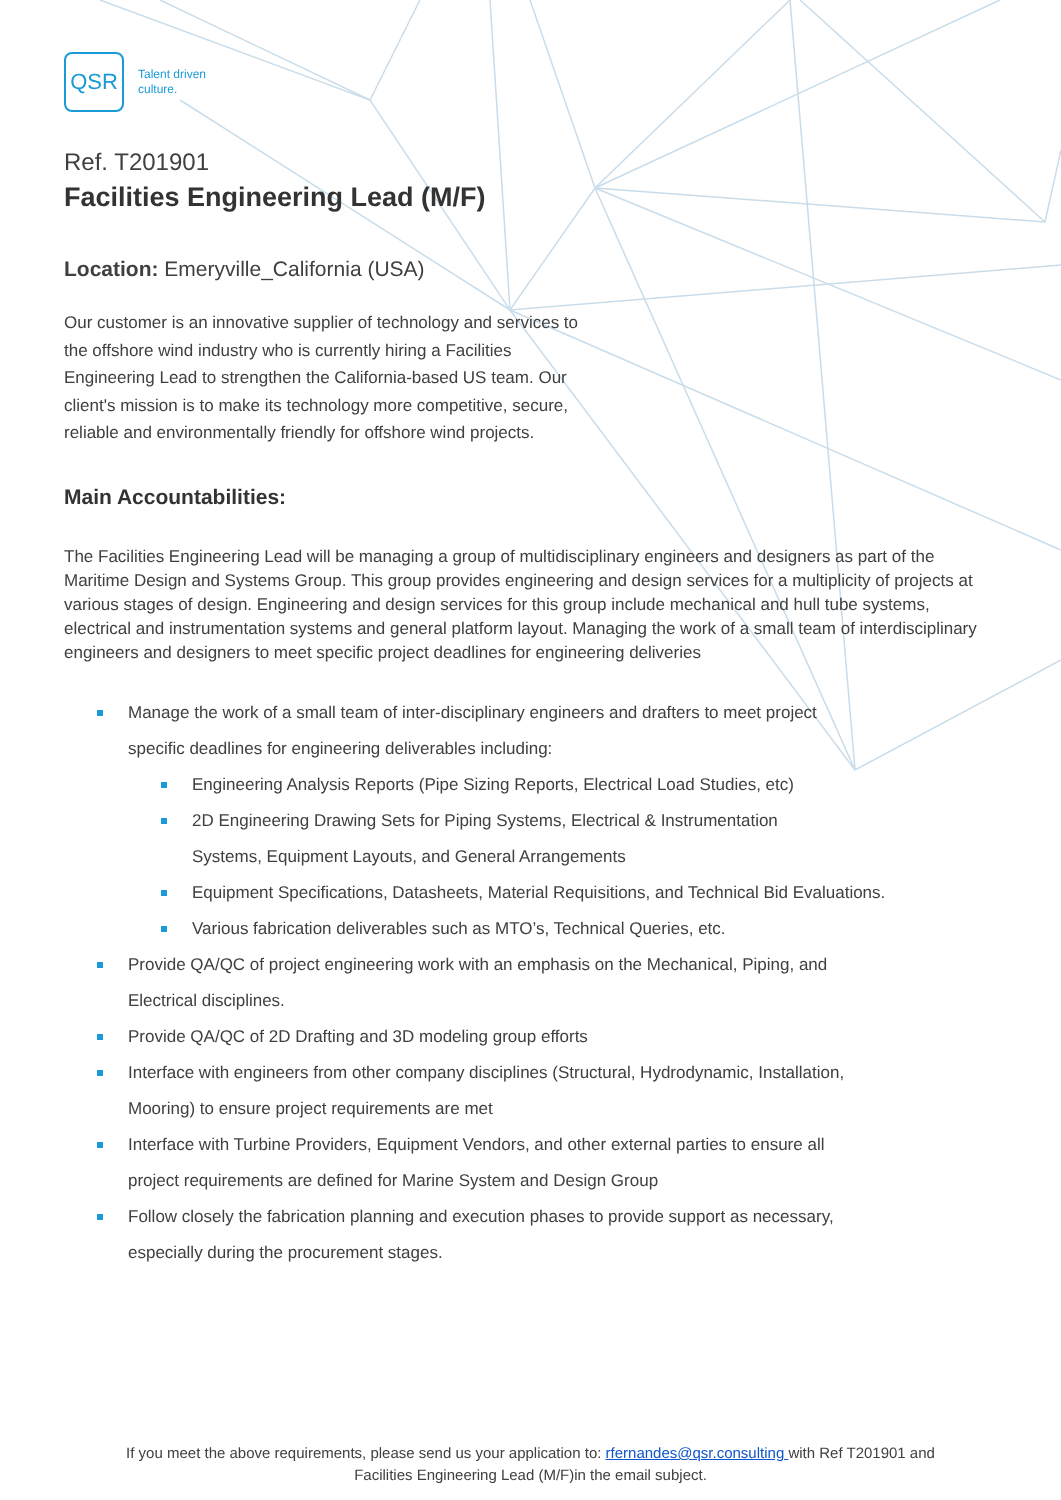QSR
Talent driven
culture.
Ref. T201901
Facilities Engineering Lead (M/F)
Location: Emeryville_California (USA)
Our customer is an innovative supplier of technology and services to the offshore wind industry who is currently hiring a Facilities Engineering Lead to strengthen the California-based US team. Our client's mission is to make its technology more competitive, secure, reliable and environmentally friendly for offshore wind projects.
Main Accountabilities:
The Facilities Engineering Lead will be managing a group of multidisciplinary engineers and designers as part of the Maritime Design and Systems Group. This group provides engineering and design services for a multiplicity of projects at various stages of design. Engineering and design services for this group include mechanical and hull tube systems, electrical and instrumentation systems and general platform layout. Managing the work of a small team of interdisciplinary engineers and designers to meet specific project deadlines for engineering deliveries
Manage the work of a small team of inter-disciplinary engineers and drafters to meet project specific deadlines for engineering deliverables including:
Engineering Analysis Reports (Pipe Sizing Reports, Electrical Load Studies, etc)
2D Engineering Drawing Sets for Piping Systems, Electrical & Instrumentation Systems, Equipment Layouts, and General Arrangements
Equipment Specifications, Datasheets, Material Requisitions, and Technical Bid Evaluations.
Various fabrication deliverables such as MTO’s, Technical Queries, etc.
Provide QA/QC of project engineering work with an emphasis on the Mechanical, Piping, and Electrical disciplines.
Provide QA/QC of 2D Drafting and 3D modeling group efforts
Interface with engineers from other company disciplines (Structural, Hydrodynamic, Installation, Mooring) to ensure project requirements are met
Interface with Turbine Providers, Equipment Vendors, and other external parties to ensure all project requirements are defined for Marine System and Design Group
Follow closely the fabrication planning and execution phases to provide support as necessary, especially during the procurement stages.
If you meet the above requirements, please send us your application to: rfernandes@qsr.consulting with Ref T201901 and
Facilities Engineering Lead (M/F)in the email subject.